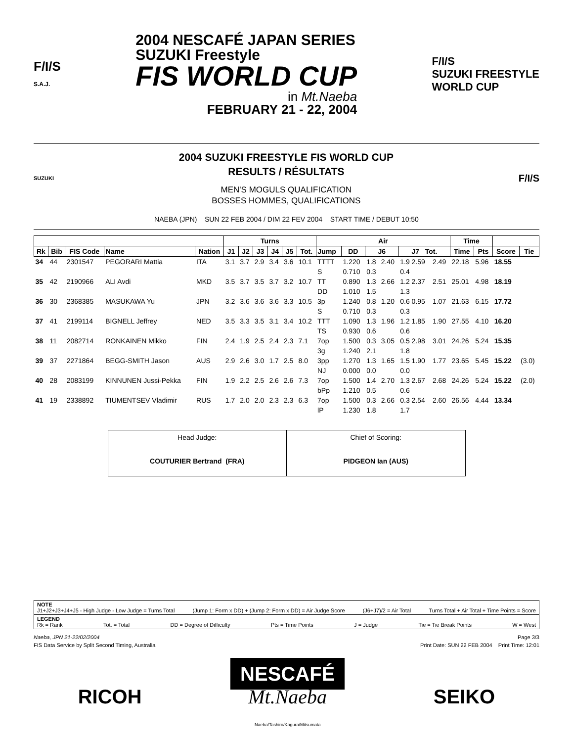F/I/S
S.A.J.
2004 NESCAFÉ JAPAN SERIES
SUZUKI Freestyle
FIS WORLD CUP
in Mt.Naeba
FEBRUARY 21 - 22, 2004
F/I/S
SUZUKI FREESTYLE
WORLD CUP
SUZUKI
2004 SUZUKI FREESTYLE FIS WORLD CUP
RESULTS / RÉSULTATS
MEN'S MOGULS QUALIFICATION
BOSSES HOMMES, QUALIFICATIONS
F/I/S
NAEBA (JPN) SUN 22 FEB 2004 / DIM 22 FEV 2004 START TIME / DEBUT 10:50
| | | | | | Turns | | | | | | Air | | | | | | Time | | | |
| --- | --- | --- | --- | --- | --- | --- | --- | --- | --- | --- | --- | --- | --- | --- | --- | --- | --- | --- | --- | --- |
| Rk | Bib | FIS Code | Name | Nation | J1 | J2 | J3 | J4 | J5 | Tot. | Jump | DD | J6 | | J7 Tot. | | Time | Pts | Score | Tie |
| 34 | 44 | 2301547 | PEGORARI Mattia | ITA | 3.1 | 3.7 | 2.9 | 3.4 | 3.6 | 10.1 | TTTT | 1.220 | 1.8 | 2.40 | 1.9 2.59 | 2.49 | 22.18 | 5.96 | 18.55 | |
| | | | | | | | | | | | S | 0.710 | 0.3 | | 0.4 | | | | | |
| 35 | 42 | 2190966 | ALI Avdi | MKD | 3.5 | 3.7 | 3.5 | 3.7 | 3.2 | 10.7 | TT | 0.890 | 1.3 | 2.66 | 1.2 2.37 | 2.51 | 25.01 | 4.98 | 18.19 | |
| | | | | | | | | | | | DD | 1.010 | 1.5 | | 1.3 | | | | | |
| 36 | 30 | 2368385 | MASUKAWA Yu | JPN | 3.2 | 3.6 | 3.6 | 3.6 | 3.3 | 10.5 | 3p | 1.240 | 0.8 | 1.20 | 0.6 0.95 | 1.07 | 21.63 | 6.15 | 17.72 | |
| | | | | | | | | | | | S | 0.710 | 0.3 | | 0.3 | | | | | |
| 37 | 41 | 2199114 | BIGNELL Jeffrey | NED | 3.5 | 3.3 | 3.5 | 3.1 | 3.4 | 10.2 | TTT | 1.090 | 1.3 | 1.96 | 1.2 1.85 | 1.90 | 27.55 | 4.10 | 16.20 | |
| | | | | | | | | | | | TS | 0.930 | 0.6 | | 0.6 | | | | | |
| 38 | 11 | 2082714 | RONKAINEN Mikko | FIN | 2.4 | 1.9 | 2.5 | 2.4 | 2.3 | 7.1 | 7op | 1.500 | 0.3 | 3.05 | 0.5 2.98 | 3.01 | 24.26 | 5.24 | 15.35 | |
| | | | | | | | | | | | 3g | 1.240 | 2.1 | | 1.8 | | | | | |
| 39 | 37 | 2271864 | BEGG-SMITH Jason | AUS | 2.9 | 2.6 | 3.0 | 1.7 | 2.5 | 8.0 | 3pp | 1.270 | 1.3 | 1.65 | 1.5 1.90 | 1.77 | 23.65 | 5.45 | 15.22 | (3.0) |
| | | | | | | | | | | | NJ | 0.000 | 0.0 | | 0.0 | | | | | |
| 40 | 28 | 2083199 | KINNUNEN Jussi-Pekka | FIN | 1.9 | 2.2 | 2.5 | 2.6 | 2.6 | 7.3 | 7op | 1.500 | 1.4 | 2.70 | 1.3 2.67 | 2.68 | 24.26 | 5.24 | 15.22 | (2.0) |
| | | | | | | | | | | | bPp | 1.210 | 0.5 | | 0.6 | | | | | |
| 41 | 19 | 2338892 | TIUMENTSEV Vladimir | RUS | 1.7 | 2.0 | 2.0 | 2.3 | 2.3 | 6.3 | 7op | 1.500 | 0.3 | 2.66 | 0.3 2.54 | 2.60 | 26.56 | 4.44 | 13.34 | |
| | | | | | | | | | | | lP | 1.230 | 1.8 | | 1.7 | | | | | |
| Head Judge: COUTURIER Bertrand (FRA) | Chief of Scoring: PIDGEON Ian (AUS) |
NOTE
J1+J2+J3+J4+J5 - High Judge - Low Judge = Turns Total (Jump 1: Form x DD) + (Jump 2: Form x DD) = Air Judge Score (J6+J7)/2 = Air Total Turns Total + Air Total + Time Points = Score
LEGEND
Rk = Rank Tot. = Total DD = Degree of Difficulty Pts = Time Points J = Judge Tie = Tie Break Points W = West
Naeba, JPN 21-22/02/2004 Page 3/3
FIS Data Service by Split Second Timing, Australia Print Date: SUN 22 FEB 2004 Print Time: 12:01
RICOH NESCAFÉ
Mt.Naeba
Naeba/Tashiro/Kagura/Mitsumata SEIKO